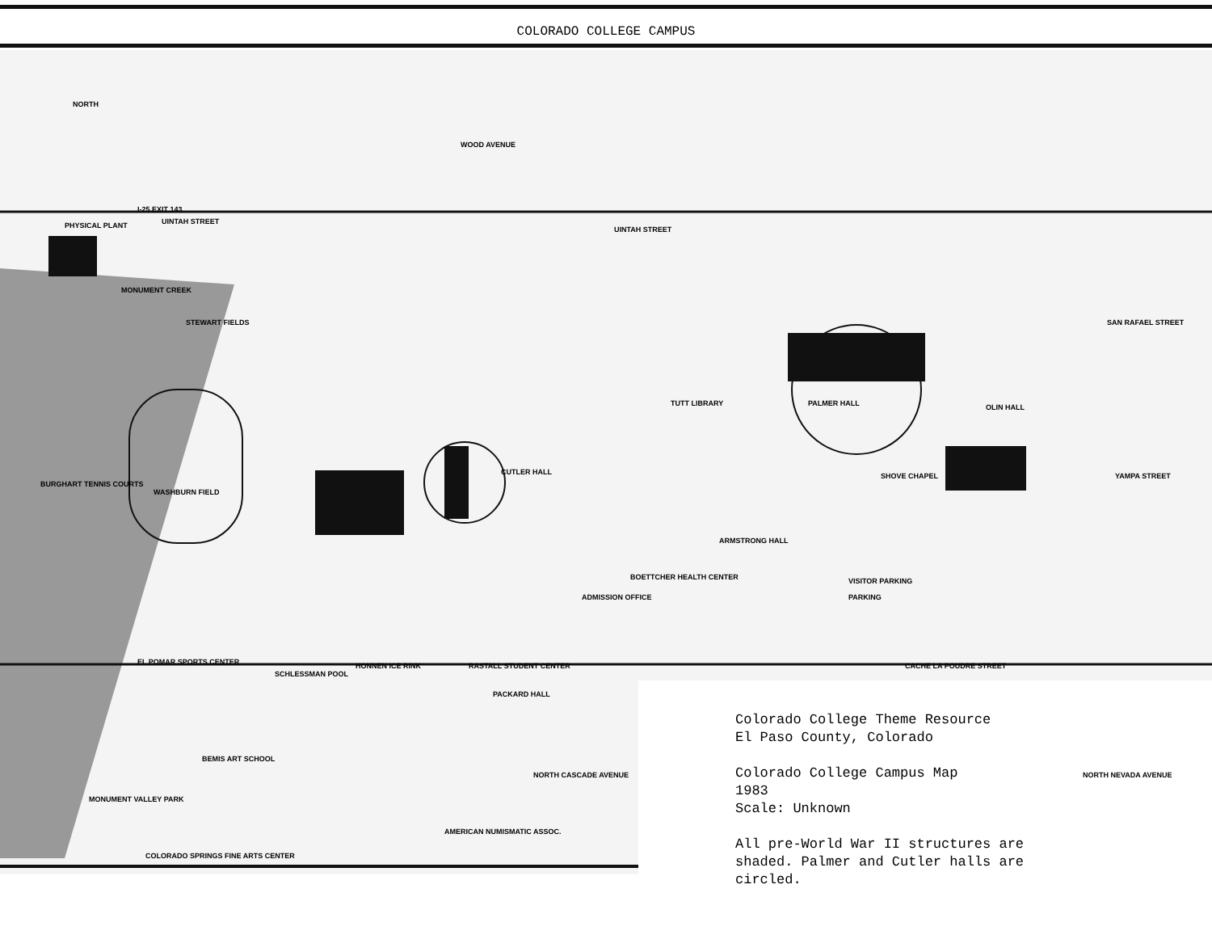COLORADO COLLEGE CAMPUS
I-25 EXIT 143
UINTAH STREET
PHYSICAL PLANT
STEWART FIELDS
WASHBURN FIELD
PALMER HALL
CUTLER HALL
SHOVE CHAPEL
ARMSTRONG HALL
TUTT LIBRARY
OLIN HALL
UINTAH STREET
CACHE LA POUDRE STREET
RASTALL STUDENT CENTER
HONNEN ICE RINK
EL POMAR SPORTS CENTER
SCHLESSMAN POOL
PACKARD HALL
COLORADO SPRINGS FINE ARTS CENTER
AMERICAN NUMISMATIC ASSOC.
MONUMENT VALLEY PARK
BEMIS ART SCHOOL
BOETTCHER HEALTH CENTER
VISITOR PARKING
PARKING
ADMISSION OFFICE
SAN RAFAEL STREET
YAMPA STREET
BURGHART TENNIS COURTS
WOOD AVENUE
NORTH CASCADE AVENUE
NORTH NEVADA AVENUE
NORTH
MONUMENT CREEK
Colorado College Theme Resource
El Paso County, Colorado
Colorado College Campus Map
1983
Scale: Unknown
All pre-World War II structures are
shaded. Palmer and Cutler halls are
circled.